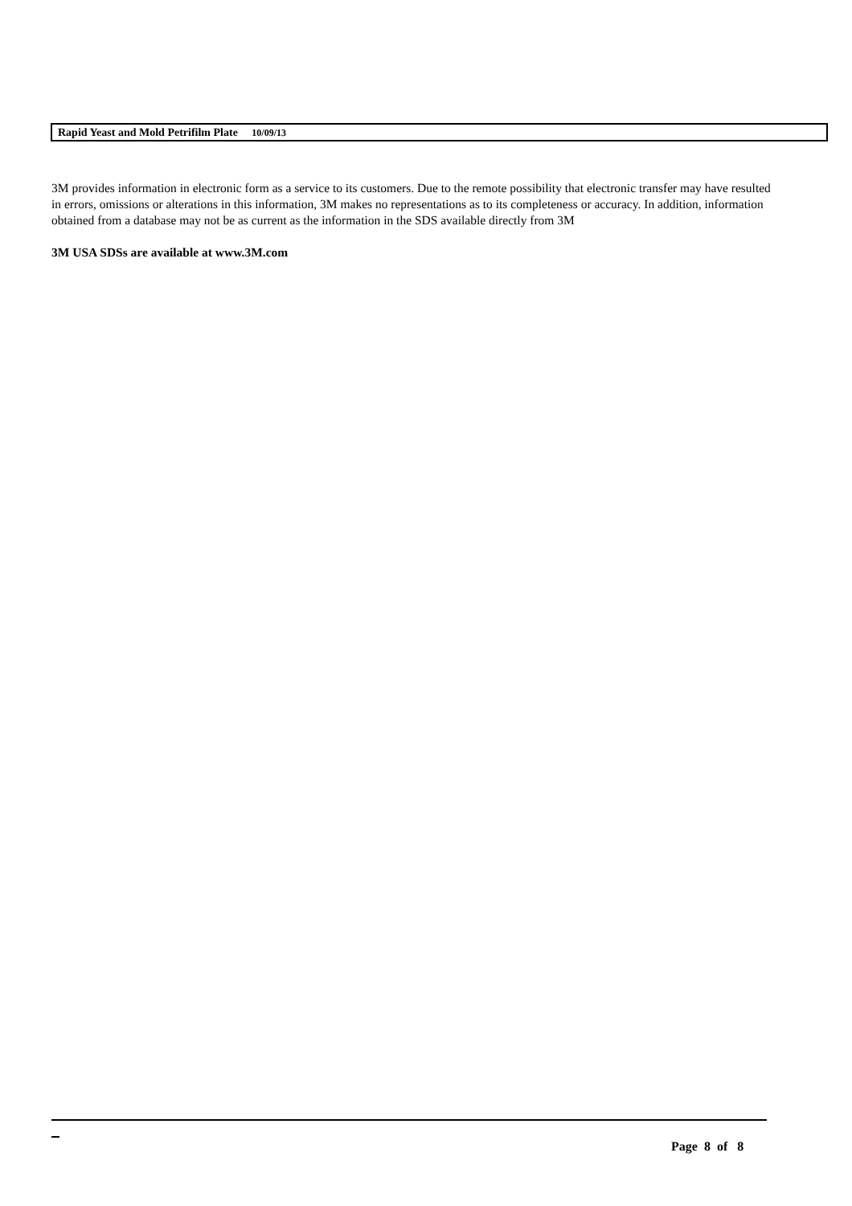Rapid Yeast and Mold Petrifilm Plate 10/09/13
3M provides information in electronic form as a service to its customers. Due to the remote possibility that electronic transfer may have resulted in errors, omissions or alterations in this information, 3M makes no representations as to its completeness or accuracy. In addition, information obtained from a database may not be as current as the information in the SDS available directly from 3M
3M USA SDSs are available at www.3M.com
Page 8 of 8